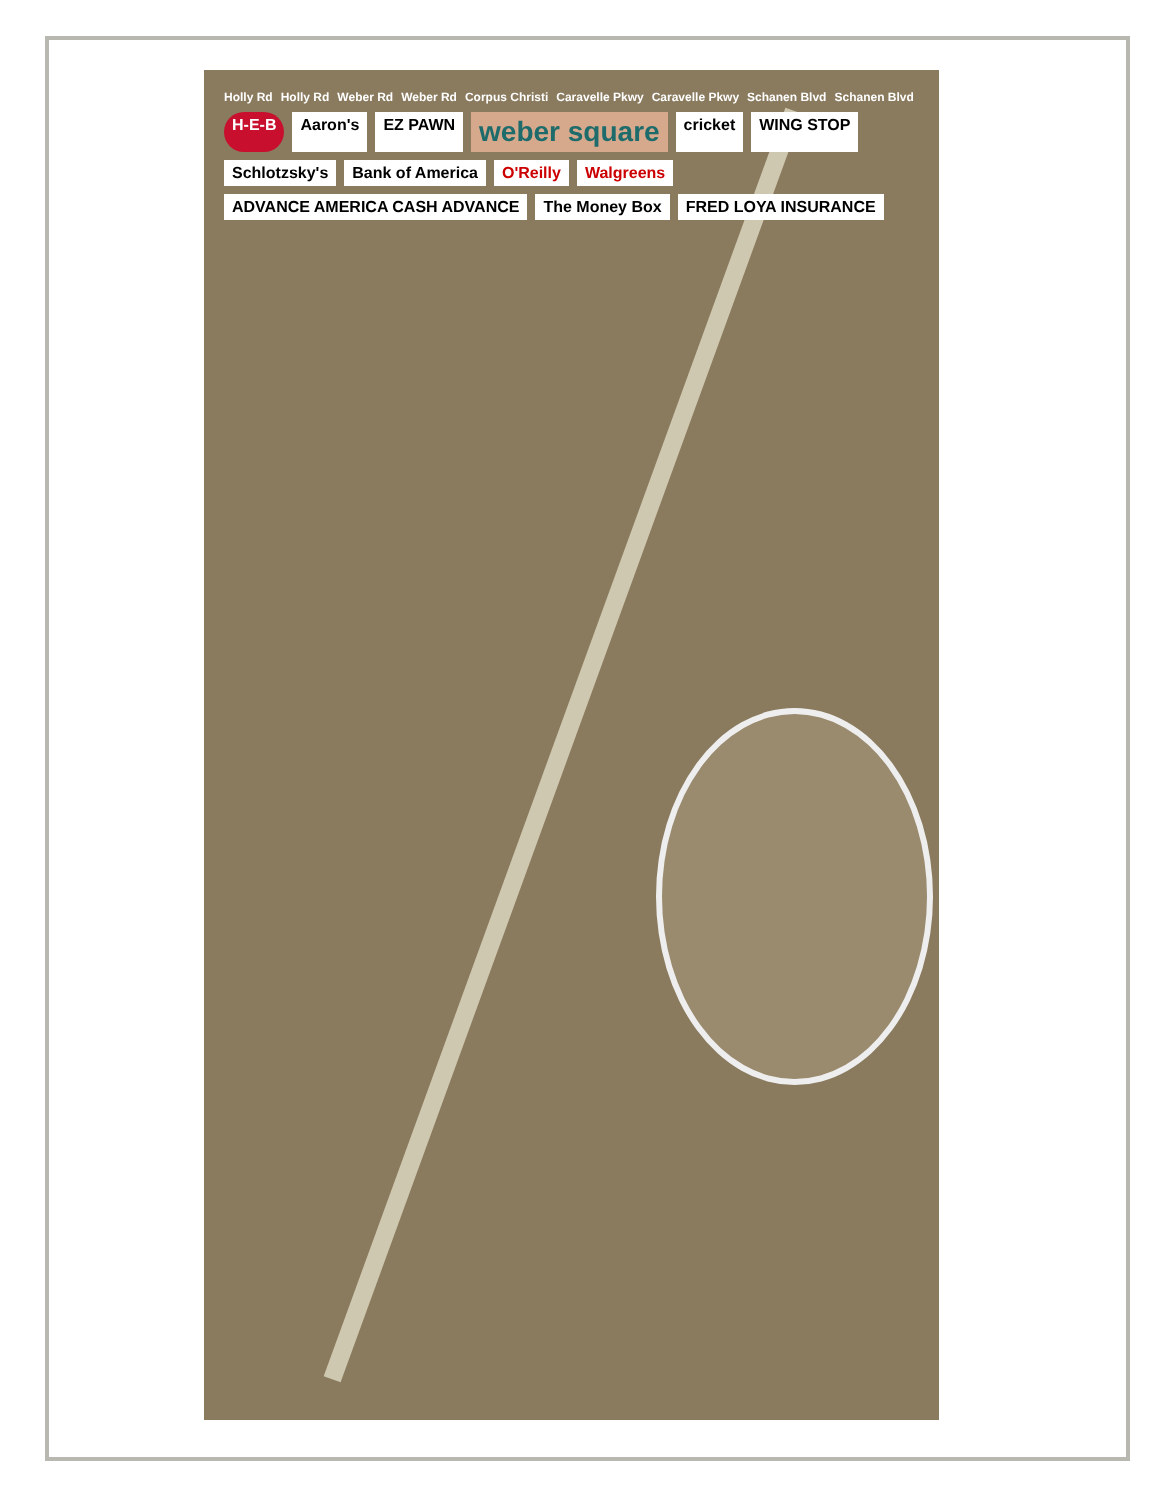Holly Rd Holly Rd Weber Rd Weber Rd Corpus Christi Caravelle Pkwy Caravelle Pkwy Schanen Blvd Schanen Blvd H-E-B Aaron's EZ PAWN weber square cricket WING STOP Schlotzsky's Bank of America O'Reilly Walgreens ADVANCE AMERICA CASH ADVANCE The Money Box FRED LOYA INSURANCE